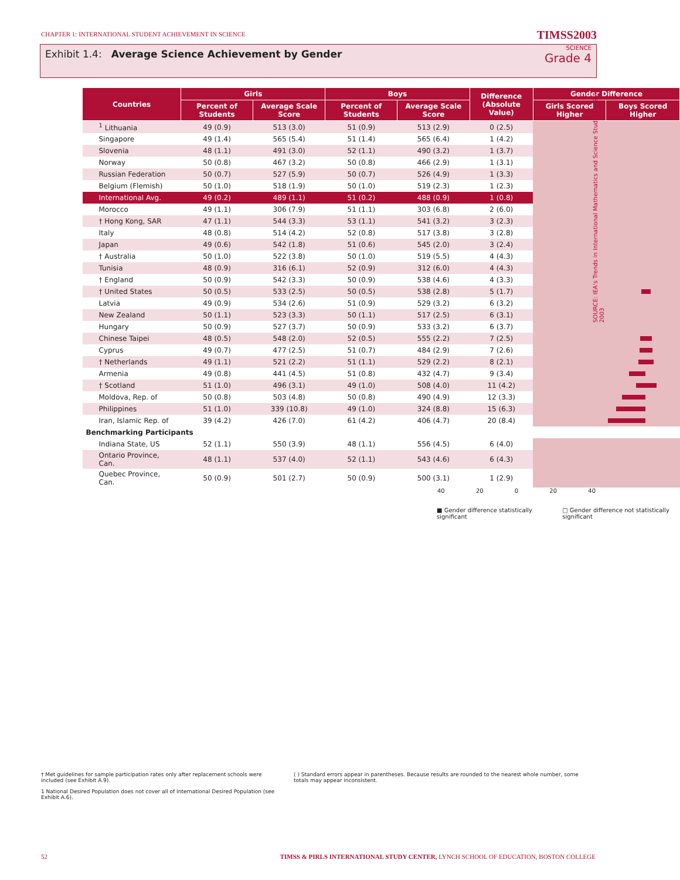CHAPTER 1: INTERNATIONAL STUDENT ACHIEVEMENT IN SCIENCE TIMSS2003
Exhibit 1.4: Average Science Achievement by Gender
SCIENCE
Grade 4
SOURCE: IEA's Trends in International Mathematics and Science Study (TIMSS) 2003
| Countries | Girls | | Boys | | Difference (Absolute Value) | Gender Difference | |
| --- | --- | --- | --- | --- | --- | --- | --- |
| | Percent of Students | Average Scale Score | Percent of Students | Average Scale Score | | Girls Scored Higher | Boys Scored Higher |
| <sup>1</sup> Lithuania | 49 (0.9) | 513 (3.0) | 51 (0.9) | 513 (2.9) | 0 (2.5) | | |
| Singapore | 49 (1.4) | 565 (5.4) | 51 (1.4) | 565 (6.4) | 1 (4.2) | | |
| Slovenia | 48 (1.1) | 491 (3.0) | 52 (1.1) | 490 (3.2) | 1 (3.7) | | |
| Norway | 50 (0.8) | 467 (3.2) | 50 (0.8) | 466 (2.9) | 1 (3.1) | | |
| Russian Federation | 50 (0.7) | 527 (5.9) | 50 (0.7) | 526 (4.9) | 1 (3.3) | | |
| Belgium (Flemish) | 50 (1.0) | 518 (1.9) | 50 (1.0) | 519 (2.3) | 1 (2.3) | | |
| International Avg. | 49 (0.2) | 489 (1.1) | 51 (0.2) | 488 (0.9) | 1 (0.8) | | |
| Morocco | 49 (1.1) | 306 (7.9) | 51 (1.1) | 303 (6.8) | 2 (6.0) | | |
| † Hong Kong, SAR | 47 (1.1) | 544 (3.3) | 53 (1.1) | 541 (3.2) | 3 (2.3) | | |
| Italy | 48 (0.8) | 514 (4.2) | 52 (0.8) | 517 (3.8) | 3 (2.8) | | |
| Japan | 49 (0.6) | 542 (1.8) | 51 (0.6) | 545 (2.0) | 3 (2.4) | | |
| † Australia | 50 (1.0) | 522 (3.8) | 50 (1.0) | 519 (5.5) | 4 (4.3) | | |
| Tunisia | 48 (0.9) | 316 (6.1) | 52 (0.9) | 312 (6.0) | 4 (4.3) | | |
| † England | 50 (0.9) | 542 (3.3) | 50 (0.9) | 538 (4.6) | 4 (3.3) | | |
| † United States | 50 (0.5) | 533 (2.5) | 50 (0.5) | 538 (2.8) | 5 (1.7) | | |
| Latvia | 49 (0.9) | 534 (2.6) | 51 (0.9) | 529 (3.2) | 6 (3.2) | | |
| New Zealand | 50 (1.1) | 523 (3.3) | 50 (1.1) | 517 (2.5) | 6 (3.1) | | |
| Hungary | 50 (0.9) | 527 (3.7) | 50 (0.9) | 533 (3.2) | 6 (3.7) | | |
| Chinese Taipei | 48 (0.5) | 548 (2.0) | 52 (0.5) | 555 (2.2) | 7 (2.5) | | |
| Cyprus | 49 (0.7) | 477 (2.5) | 51 (0.7) | 484 (2.9) | 7 (2.6) | | |
| † Netherlands | 49 (1.1) | 521 (2.2) | 51 (1.1) | 529 (2.2) | 8 (2.1) | | |
| Armenia | 49 (0.8) | 441 (4.5) | 51 (0.8) | 432 (4.7) | 9 (3.4) | | |
| † Scotland | 51 (1.0) | 496 (3.1) | 49 (1.0) | 508 (4.0) | 11 (4.2) | | |
| Moldova, Rep. of | 50 (0.8) | 503 (4.8) | 50 (0.8) | 490 (4.9) | 12 (3.3) | | |
| Philippines | 51 (1.0) | 339 (10.8) | 49 (1.0) | 324 (8.8) | 15 (6.3) | | |
| Iran, Islamic Rep. of | 39 (4.2) | 426 (7.0) | 61 (4.2) | 406 (4.7) | 20 (8.4) | | |
| Benchmarking Participants | | | | | | | |
| Indiana State, US | 52 (1.1) | 550 (3.9) | 48 (1.1) | 556 (4.5) | 6 (4.0) | | |
| Ontario Province, Can. | 48 (1.1) | 537 (4.0) | 52 (1.1) | 543 (4.6) | 6 (4.3) | | |
| Quebec Province, Can. | 50 (0.9) | 501 (2.7) | 50 (0.9) | 500 (3.1) | 1 (2.9) | | |
40 20 0 20 40
■ Gender difference statistically significant □ Gender difference not statistically significant
† Met guidelines for sample participation rates only after replacement schools were included (see Exhibit A.9).
1 National Desired Population does not cover all of International Desired Population (see Exhibit A.6).
( ) Standard errors appear in parentheses. Because results are rounded to the nearest whole number, some totals may appear inconsistent.
52 TIMSS & PIRLS INTERNATIONAL STUDY CENTER, LYNCH SCHOOL OF EDUCATION, BOSTON COLLEGE